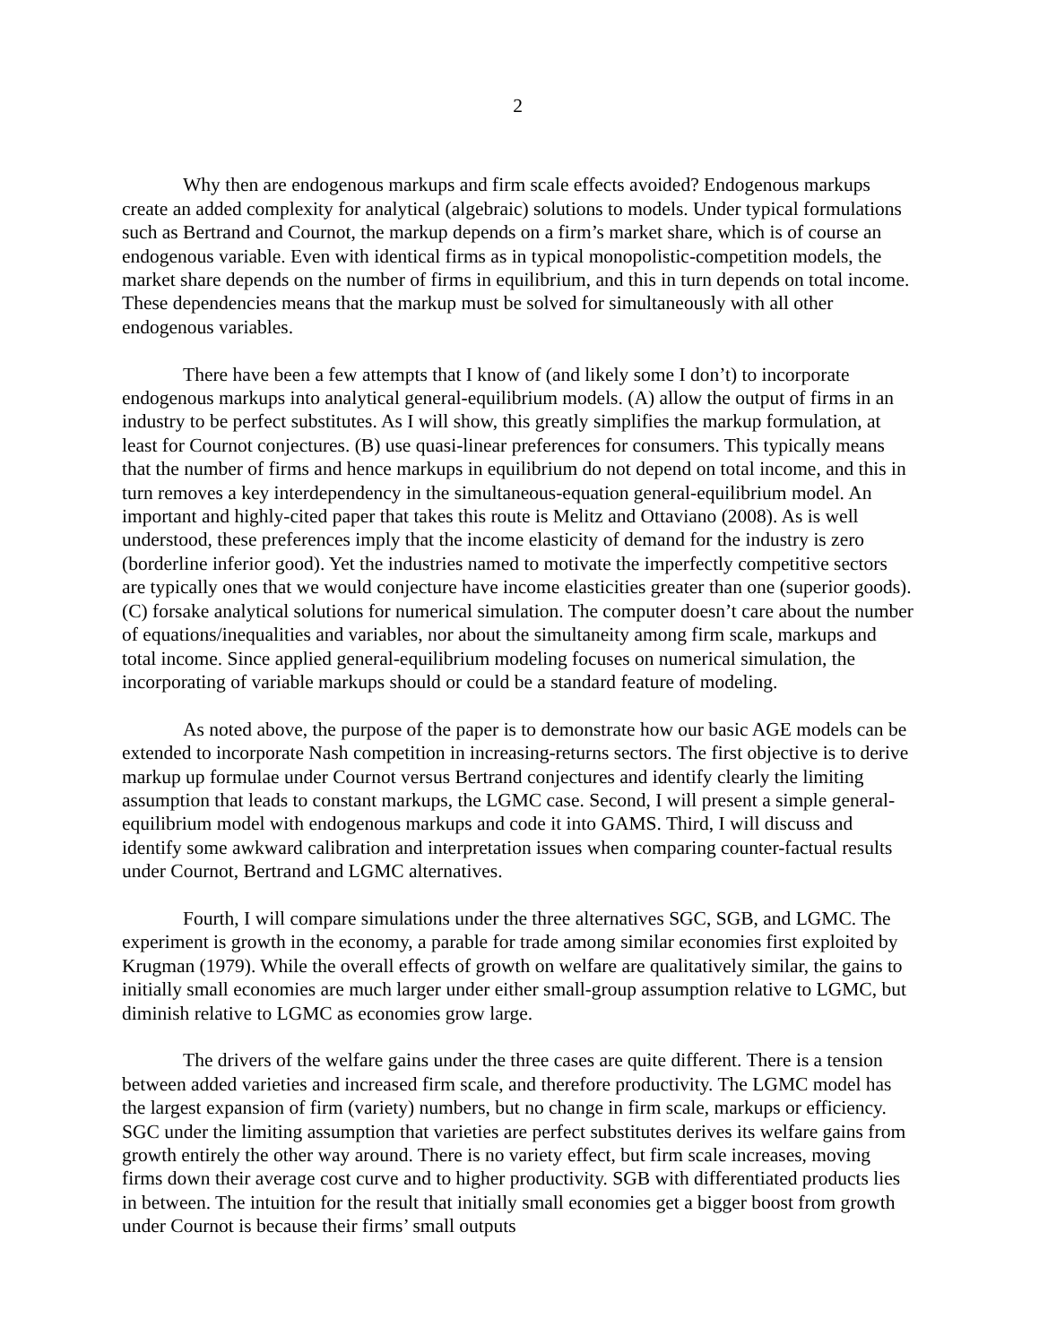2
Why then are endogenous markups and firm scale effects avoided? Endogenous markups create an added complexity for analytical (algebraic) solutions to models. Under typical formulations such as Bertrand and Cournot, the markup depends on a firm’s market share, which is of course an endogenous variable. Even with identical firms as in typical monopolistic-competition models, the market share depends on the number of firms in equilibrium, and this in turn depends on total income. These dependencies means that the markup must be solved for simultaneously with all other endogenous variables.
There have been a few attempts that I know of (and likely some I don’t) to incorporate endogenous markups into analytical general-equilibrium models. (A) allow the output of firms in an industry to be perfect substitutes. As I will show, this greatly simplifies the markup formulation, at least for Cournot conjectures. (B) use quasi-linear preferences for consumers. This typically means that the number of firms and hence markups in equilibrium do not depend on total income, and this in turn removes a key interdependency in the simultaneous-equation general-equilibrium model. An important and highly-cited paper that takes this route is Melitz and Ottaviano (2008). As is well understood, these preferences imply that the income elasticity of demand for the industry is zero (borderline inferior good). Yet the industries named to motivate the imperfectly competitive sectors are typically ones that we would conjecture have income elasticities greater than one (superior goods). (C) forsake analytical solutions for numerical simulation. The computer doesn’t care about the number of equations/inequalities and variables, nor about the simultaneity among firm scale, markups and total income. Since applied general-equilibrium modeling focuses on numerical simulation, the incorporating of variable markups should or could be a standard feature of modeling.
As noted above, the purpose of the paper is to demonstrate how our basic AGE models can be extended to incorporate Nash competition in increasing-returns sectors. The first objective is to derive markup up formulae under Cournot versus Bertrand conjectures and identify clearly the limiting assumption that leads to constant markups, the LGMC case. Second, I will present a simple general-equilibrium model with endogenous markups and code it into GAMS. Third, I will discuss and identify some awkward calibration and interpretation issues when comparing counter-factual results under Cournot, Bertrand and LGMC alternatives.
Fourth, I will compare simulations under the three alternatives SGC, SGB, and LGMC. The experiment is growth in the economy, a parable for trade among similar economies first exploited by Krugman (1979). While the overall effects of growth on welfare are qualitatively similar, the gains to initially small economies are much larger under either small-group assumption relative to LGMC, but diminish relative to LGMC as economies grow large.
The drivers of the welfare gains under the three cases are quite different. There is a tension between added varieties and increased firm scale, and therefore productivity. The LGMC model has the largest expansion of firm (variety) numbers, but no change in firm scale, markups or efficiency. SGC under the limiting assumption that varieties are perfect substitutes derives its welfare gains from growth entirely the other way around. There is no variety effect, but firm scale increases, moving firms down their average cost curve and to higher productivity. SGB with differentiated products lies in between. The intuition for the result that initially small economies get a bigger boost from growth under Cournot is because their firms’ small outputs